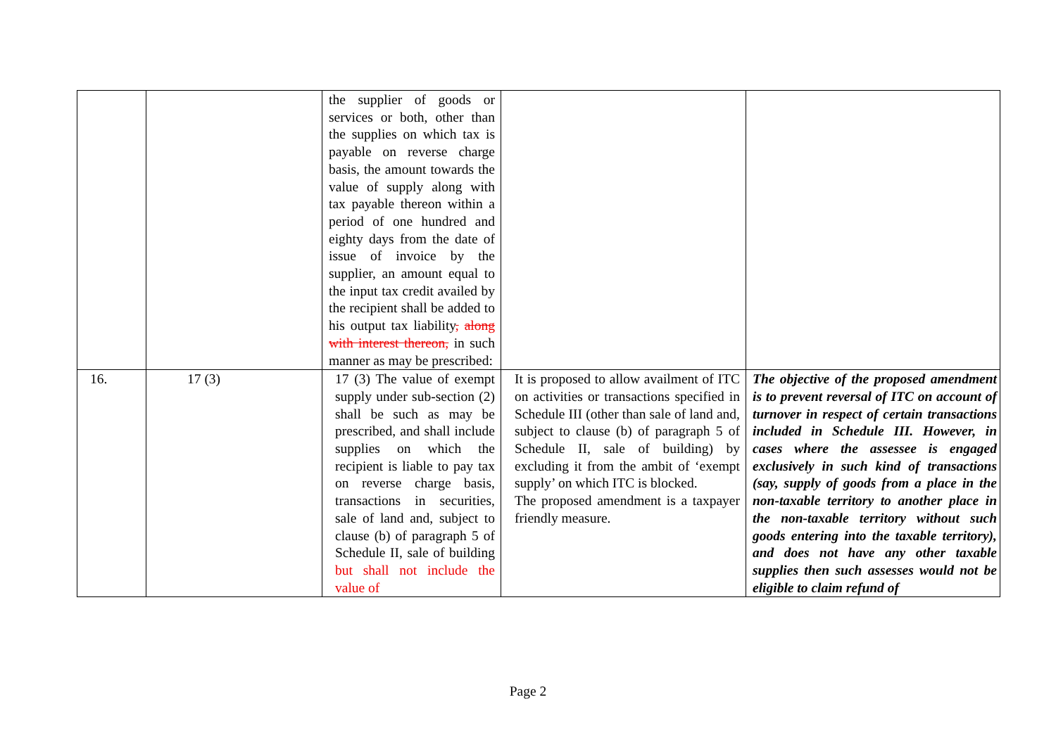| | | the supplier of goods or services or both, other than the supplies on which tax is payable on reverse charge basis, the amount towards the value of supply along with tax payable thereon within a period of one hundred and eighty days from the date of issue of invoice by the supplier, an amount equal to the input tax credit availed by the recipient shall be added to his output tax liability , along with interest thereon, in such manner as may be prescribed: | | |
| 16. | 17 (3) | 17 (3) The value of exempt supply under sub-section (2) shall be such as may be prescribed, and shall include supplies on which the recipient is liable to pay tax on reverse charge basis, transactions in securities, sale of land and, subject to clause (b) of paragraph 5 of Schedule II, sale of building but shall not include the value of | It is proposed to allow availment of ITC on activities or transactions specified in Schedule III (other than sale of land and, subject to clause (b) of paragraph 5 of Schedule II, sale of building) by excluding it from the ambit of ‘exempt supply’ on which ITC is blocked. The proposed amendment is a taxpayer friendly measure. | The objective of the proposed amendment is to prevent reversal of ITC on account of turnover in respect of certain transactions included in Schedule III. However, in cases where the assessee is engaged exclusively in such kind of transactions (say, supply of goods from a place in the non-taxable territory to another place in the non-taxable territory without such goods entering into the taxable territory), and does not have any other taxable supplies then such assesses would not be eligible to claim refund of |
Page 2